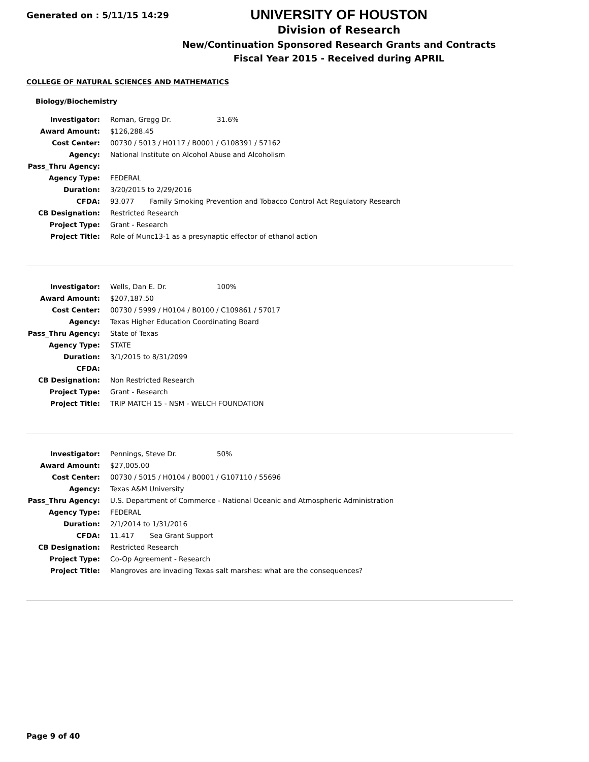Generated on : 5/11/15 14:29
UNIVERSITY OF HOUSTON
Division of Research
New/Continuation Sponsored Research Grants and Contracts
Fiscal Year 2015 - Received during APRIL
COLLEGE OF NATURAL SCIENCES AND MATHEMATICS
Biology/Biochemistry
| Investigator: | Roman, Gregg Dr. 31.6% |
| Award Amount: | $126,288.45 |
| Cost Center: | 00730 / 5013 / H0117 / B0001 / G108391 / 57162 |
| Agency: | National Institute on Alcohol Abuse and Alcoholism |
| Pass_Thru Agency: | |
| Agency Type: | FEDERAL |
| Duration: | 3/20/2015 to 2/29/2016 |
| CFDA: | 93.077 Family Smoking Prevention and Tobacco Control Act Regulatory Research |
| CB Designation: | Restricted Research |
| Project Type: | Grant - Research |
| Project Title: | Role of Munc13-1 as a presynaptic effector of ethanol action |
| Investigator: | Wells, Dan E. Dr. 100% |
| Award Amount: | $207,187.50 |
| Cost Center: | 00730 / 5999 / H0104 / B0100 / C109861 / 57017 |
| Agency: | Texas Higher Education Coordinating Board |
| Pass_Thru Agency: | State of Texas |
| Agency Type: | STATE |
| Duration: | 3/1/2015 to 8/31/2099 |
| CFDA: | |
| CB Designation: | Non Restricted Research |
| Project Type: | Grant - Research |
| Project Title: | TRIP MATCH 15 - NSM - WELCH FOUNDATION |
| Investigator: | Pennings, Steve Dr. 50% |
| Award Amount: | $27,005.00 |
| Cost Center: | 00730 / 5015 / H0104 / B0001 / G107110 / 55696 |
| Agency: | Texas A&M University |
| Pass_Thru Agency: | U.S. Department of Commerce - National Oceanic and Atmospheric Administration |
| Agency Type: | FEDERAL |
| Duration: | 2/1/2014 to 1/31/2016 |
| CFDA: | 11.417 Sea Grant Support |
| CB Designation: | Restricted Research |
| Project Type: | Co-Op Agreement - Research |
| Project Title: | Mangroves are invading Texas salt marshes: what are the consequences? |
Page 9 of 40